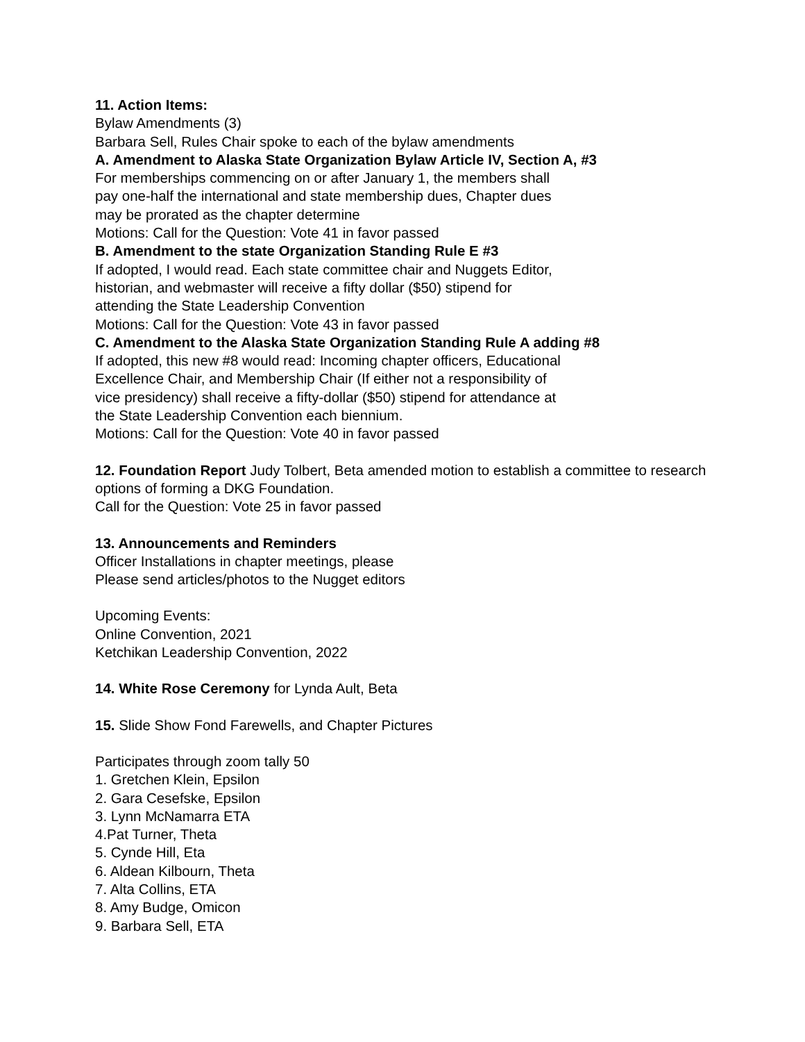11. Action Items:
Bylaw Amendments (3)
Barbara Sell, Rules Chair spoke to each of the bylaw amendments
A. Amendment to Alaska State Organization Bylaw Article IV, Section A, #3
For memberships commencing on or after January 1, the members shall
pay one-half the international and state membership dues, Chapter dues
may be prorated as the chapter determine
Motions: Call for the Question: Vote 41 in favor passed
B. Amendment to the state Organization Standing Rule E #3
If adopted, I would read. Each state committee chair and Nuggets Editor,
historian, and webmaster will receive a fifty dollar ($50) stipend for
attending the State Leadership Convention
Motions: Call for the Question: Vote 43 in favor passed
C. Amendment to the Alaska State Organization Standing Rule A adding #8
If adopted, this new #8 would read: Incoming chapter officers, Educational
Excellence Chair, and Membership Chair (If either not a responsibility of
vice presidency) shall receive a fifty-dollar ($50) stipend for attendance at
the State Leadership Convention each biennium.
Motions: Call for the Question: Vote 40 in favor passed
12. Foundation Report Judy Tolbert, Beta amended motion to establish a committee to research options of forming a DKG Foundation.
Call for the Question: Vote 25 in favor passed
13. Announcements and Reminders
Officer Installations in chapter meetings, please
Please send articles/photos to the Nugget editors
Upcoming Events:
Online Convention, 2021
Ketchikan Leadership Convention, 2022
14. White Rose Ceremony for Lynda Ault, Beta
15. Slide Show Fond Farewells, and Chapter Pictures
Participates through zoom tally 50
1. Gretchen Klein, Epsilon
2. Gara Cesefske, Epsilon
3. Lynn McNamarra ETA
4.Pat Turner, Theta
5. Cynde Hill, Eta
6. Aldean Kilbourn, Theta
7. Alta Collins, ETA
8. Amy Budge, Omicon
9. Barbara Sell, ETA